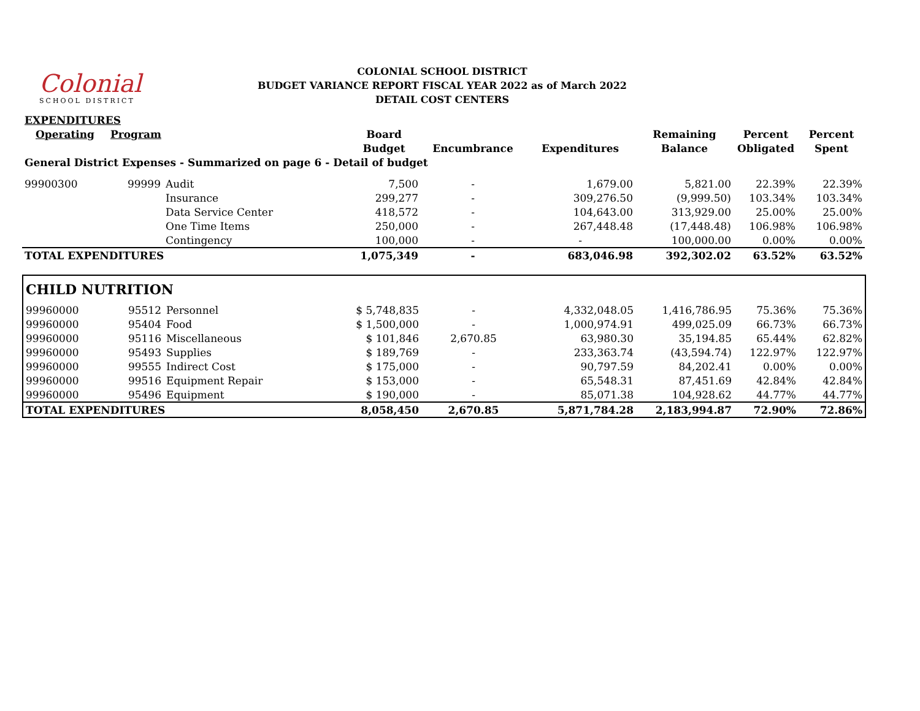COLONIAL SCHOOL DISTRICT
BUDGET VARIANCE REPORT FISCAL YEAR 2022 as of March 2022
DETAIL COST CENTERS
Colonial
SCHOOL DISTRICT
| EXPENDITURES | | | | | | | | |
| Operating | Program | | Board | | | Remaining | Percent | Percent |
| | | | Budget | Encumbrance | Expenditures | Balance | Obligated | Spent |
| General District Expenses - Summarized on page 6 - Detail of budget | | | | | | | | |
| 99900300 | 99999 | Audit | 7,500 | - | 1,679.00 | 5,821.00 | 22.39% | 22.39% |
| | | Insurance | 299,277 | - | 309,276.50 | (9,999.50) | 103.34% | 103.34% |
| | | Data Service Center | 418,572 | - | 104,643.00 | 313,929.00 | 25.00% | 25.00% |
| | | One Time Items | 250,000 | - | 267,448.48 | (17,448.48) | 106.98% | 106.98% |
| | | Contingency | 100,000 | - | - | 100,000.00 | 0.00% | 0.00% |
| TOTAL EXPENDITURES | | | 1,075,349 | - | 683,046.98 | 392,302.02 | 63.52% | 63.52% |
| CHILD NUTRITION | | | | | | | | |
| 99960000 | 95512 | Personnel | $ 5,748,835 | - | 4,332,048.05 | 1,416,786.95 | 75.36% | 75.36% |
| 99960000 | 95404 | Food | $ 1,500,000 | - | 1,000,974.91 | 499,025.09 | 66.73% | 66.73% |
| 99960000 | 95116 | Miscellaneous | $ 101,846 | 2,670.85 | 63,980.30 | 35,194.85 | 65.44% | 62.82% |
| 99960000 | 95493 | Supplies | $ 189,769 | - | 233,363.74 | (43,594.74) | 122.97% | 122.97% |
| 99960000 | 99555 | Indirect Cost | $ 175,000 | - | 90,797.59 | 84,202.41 | 0.00% | 0.00% |
| 99960000 | 99516 | Equipment Repair | $ 153,000 | - | 65,548.31 | 87,451.69 | 42.84% | 42.84% |
| 99960000 | 95496 | Equipment | $ 190,000 | - | 85,071.38 | 104,928.62 | 44.77% | 44.77% |
| TOTAL EXPENDITURES | | | 8,058,450 | 2,670.85 | 5,871,784.28 | 2,183,994.87 | 72.90% | 72.86% |